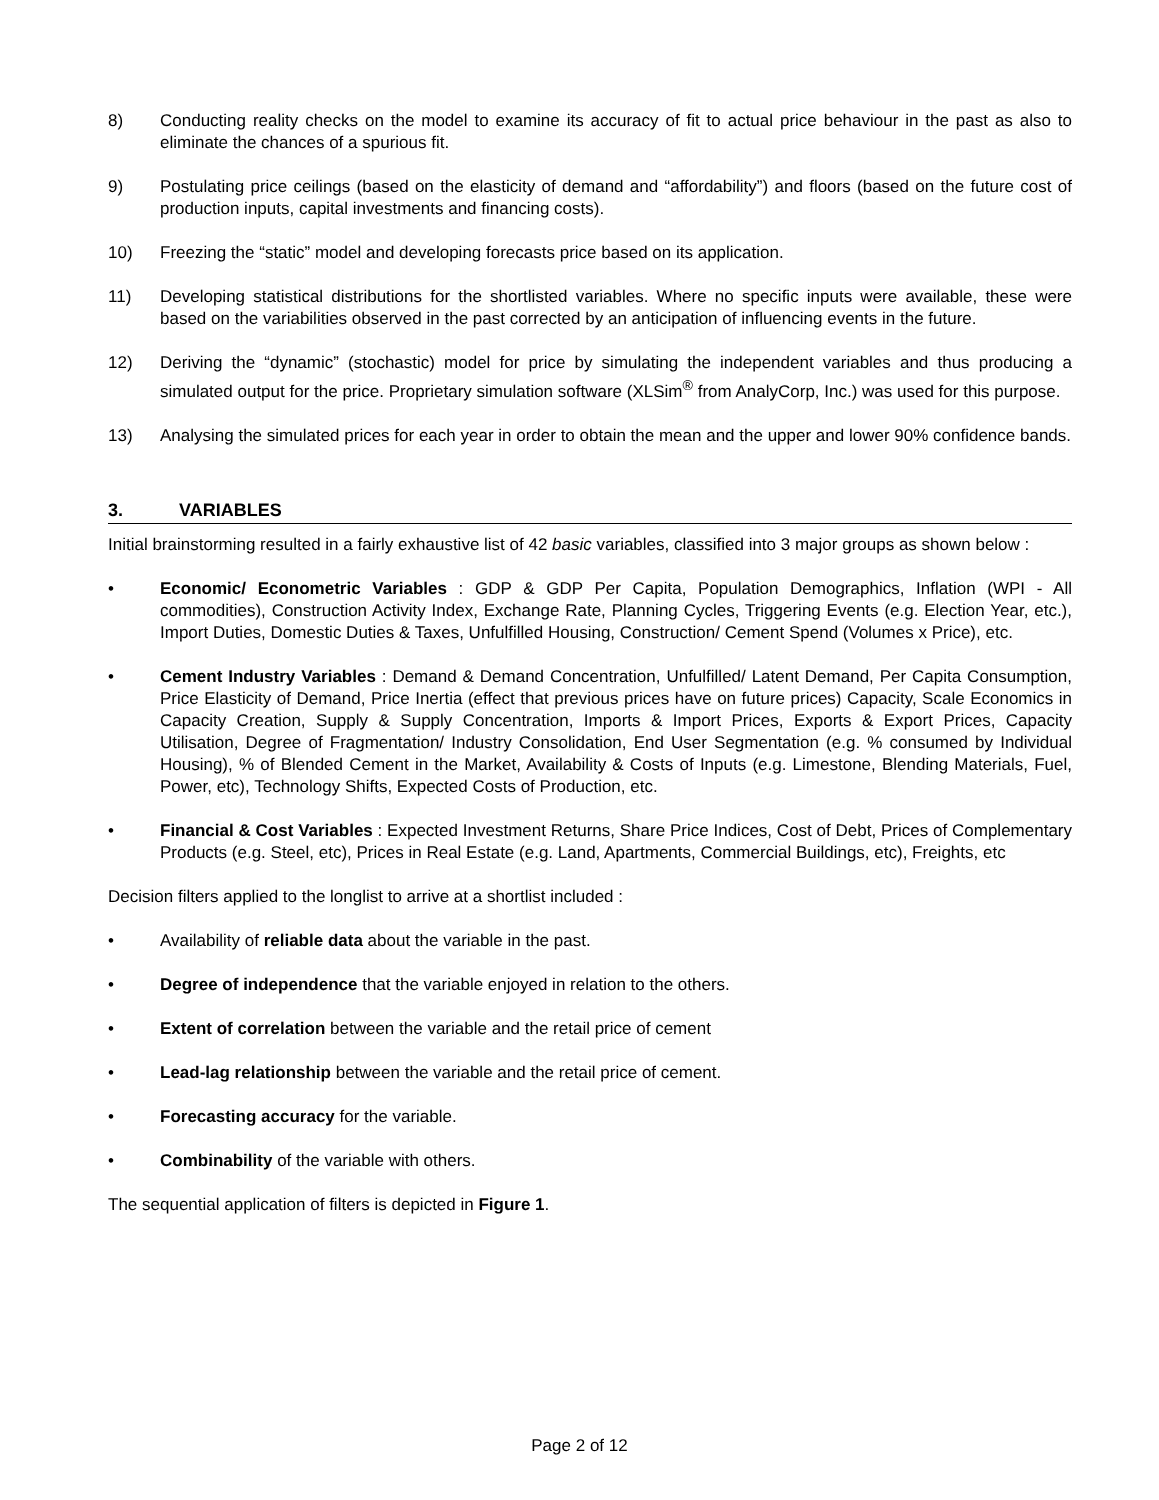8) Conducting reality checks on the model to examine its accuracy of fit to actual price behaviour in the past as also to eliminate the chances of a spurious fit.
9) Postulating price ceilings (based on the elasticity of demand and “affordability”) and floors (based on the future cost of production inputs, capital investments and financing costs).
10) Freezing the “static” model and developing forecasts price based on its application.
11) Developing statistical distributions for the shortlisted variables. Where no specific inputs were available, these were based on the variabilities observed in the past corrected by an anticipation of influencing events in the future.
12) Deriving the “dynamic” (stochastic) model for price by simulating the independent variables and thus producing a simulated output for the price. Proprietary simulation software (XLSim<sup>®</sup> from AnalyCorp, Inc.) was used for this purpose.
13) Analysing the simulated prices for each year in order to obtain the mean and the upper and lower 90% confidence bands.
3. VARIABLES
Initial brainstorming resulted in a fairly exhaustive list of 42 basic variables, classified into 3 major groups as shown below :
• Economic/ Econometric Variables : GDP & GDP Per Capita, Population Demographics, Inflation (WPI - All commodities), Construction Activity Index, Exchange Rate, Planning Cycles, Triggering Events (e.g. Election Year, etc.), Import Duties, Domestic Duties & Taxes, Unfulfilled Housing, Construction/ Cement Spend (Volumes x Price), etc.
• Cement Industry Variables : Demand & Demand Concentration, Unfulfilled/ Latent Demand, Per Capita Consumption, Price Elasticity of Demand, Price Inertia (effect that previous prices have on future prices) Capacity, Scale Economics in Capacity Creation, Supply & Supply Concentration, Imports & Import Prices, Exports & Export Prices, Capacity Utilisation, Degree of Fragmentation/ Industry Consolidation, End User Segmentation (e.g. % consumed by Individual Housing), % of Blended Cement in the Market, Availability & Costs of Inputs (e.g. Limestone, Blending Materials, Fuel, Power, etc), Technology Shifts, Expected Costs of Production, etc.
• Financial & Cost Variables : Expected Investment Returns, Share Price Indices, Cost of Debt, Prices of Complementary Products (e.g. Steel, etc), Prices in Real Estate (e.g. Land, Apartments, Commercial Buildings, etc), Freights, etc
Decision filters applied to the longlist to arrive at a shortlist included :
• Availability of reliable data about the variable in the past.
• Degree of independence that the variable enjoyed in relation to the others.
• Extent of correlation between the variable and the retail price of cement
• Lead-lag relationship between the variable and the retail price of cement.
• Forecasting accuracy for the variable.
• Combinability of the variable with others.
The sequential application of filters is depicted in Figure 1.
Page 2 of 12